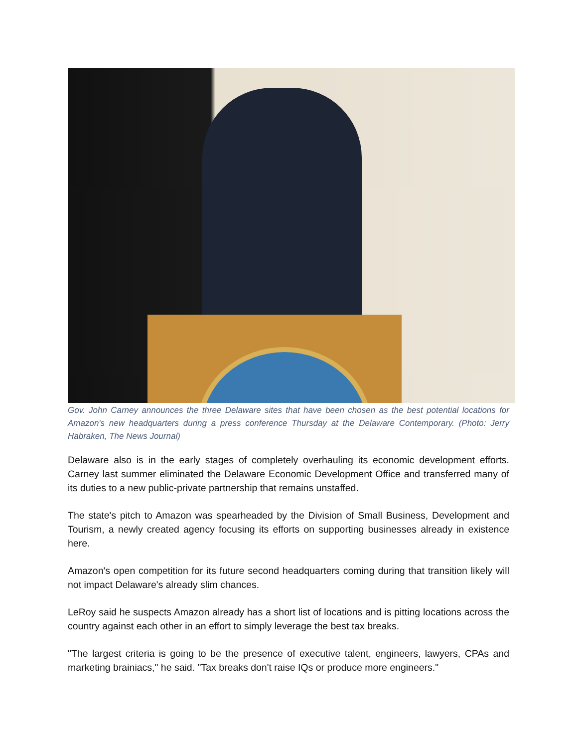Gov. John Carney announces the three Delaware sites that have been chosen as the best potential locations for Amazon's new headquarters during a press conference Thursday at the Delaware Contemporary. (Photo: Jerry Habraken, The News Journal)
Delaware also is in the early stages of completely overhauling its economic development efforts. Carney last summer eliminated the Delaware Economic Development Office and transferred many of its duties to a new public-private partnership that remains unstaffed.
The state's pitch to Amazon was spearheaded by the Division of Small Business, Development and Tourism, a newly created agency focusing its efforts on supporting businesses already in existence here.
Amazon's open competition for its future second headquarters coming during that transition likely will not impact Delaware's already slim chances.
LeRoy said he suspects Amazon already has a short list of locations and is pitting locations across the country against each other in an effort to simply leverage the best tax breaks.
"The largest criteria is going to be the presence of executive talent, engineers, lawyers, CPAs and marketing brainiacs," he said. "Tax breaks don't raise IQs or produce more engineers."